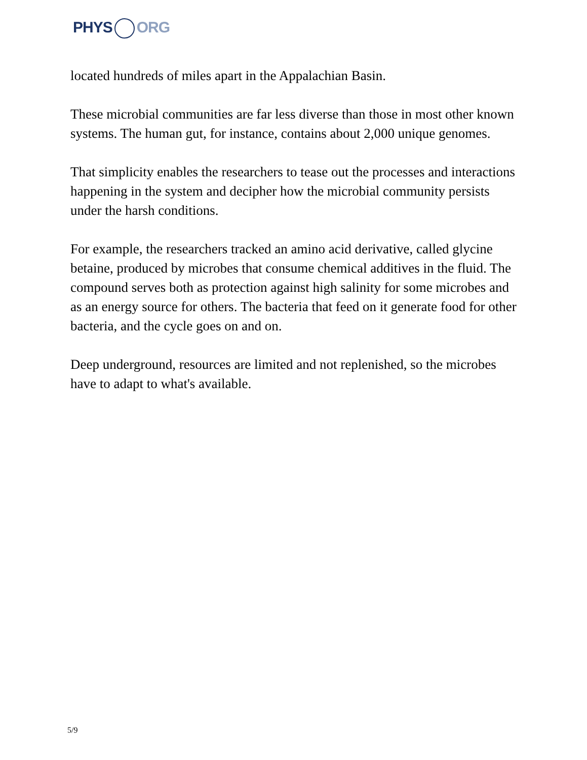PHYS ORG
located hundreds of miles apart in the Appalachian Basin.
These microbial communities are far less diverse than those in most other known systems. The human gut, for instance, contains about 2,000 unique genomes.
That simplicity enables the researchers to tease out the processes and interactions happening in the system and decipher how the microbial community persists under the harsh conditions.
For example, the researchers tracked an amino acid derivative, called glycine betaine, produced by microbes that consume chemical additives in the fluid. The compound serves both as protection against high salinity for some microbes and as an energy source for others. The bacteria that feed on it generate food for other bacteria, and the cycle goes on and on.
Deep underground, resources are limited and not replenished, so the microbes have to adapt to what's available.
5/9